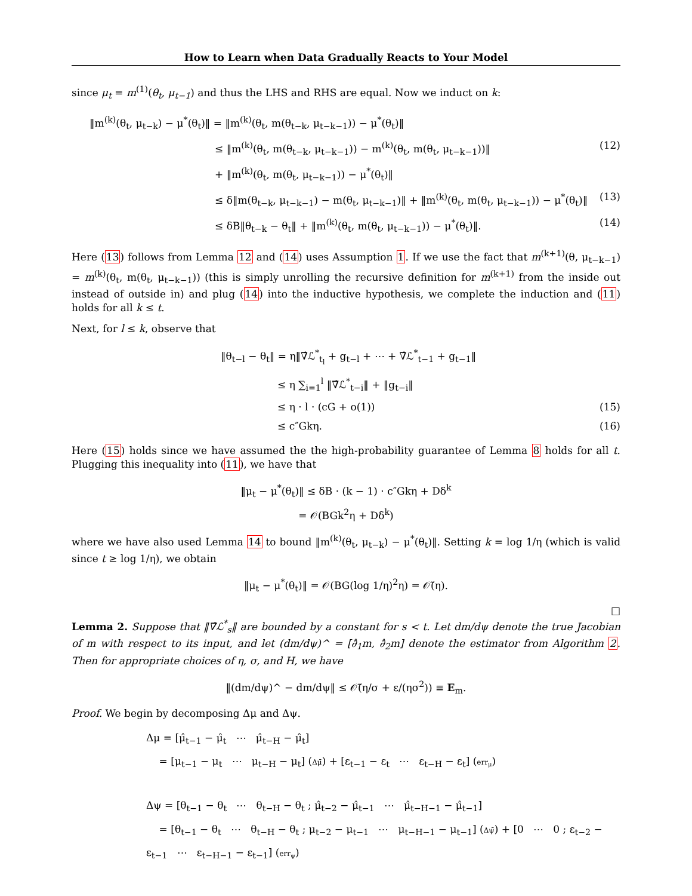How to Learn when Data Gradually Reacts to Your Model
since μ<sub>t</sub> = m<sup>(1)</sup>(θ<sub>t</sub>, μ<sub>t−1</sub>) and thus the LHS and RHS are equal. Now we induct on k:
‖m<sup>(k)</sup>(θ<sub>t</sub>, μ<sub>t−k</sub>) − μ<sup>*</sup>(θ<sub>t</sub>)‖ = ‖m<sup>(k)</sup>(θ<sub>t</sub>, m(θ<sub>t−k</sub>, μ<sub>t−k−1</sub>)) − μ<sup>*</sup>(θ<sub>t</sub>)‖
≤ ‖m<sup>(k)</sup>(θ<sub>t</sub>, m(θ<sub>t−k</sub>, μ<sub>t−k−1</sub>)) − m<sup>(k)</sup>(θ<sub>t</sub>, m(θ<sub>t</sub>, μ<sub>t−k−1</sub>))‖ (12)
+ ‖m<sup>(k)</sup>(θ<sub>t</sub>, m(θ<sub>t</sub>, μ<sub>t−k−1</sub>)) − μ<sup>*</sup>(θ<sub>t</sub>)‖
≤ δ‖m(θ<sub>t−k</sub>, μ<sub>t−k−1</sub>) − m(θ<sub>t</sub>, μ<sub>t−k−1</sub>)‖ + ‖m<sup>(k)</sup>(θ<sub>t</sub>, m(θ<sub>t</sub>, μ<sub>t−k−1</sub>)) − μ<sup>*</sup>(θ<sub>t</sub>)‖ (13)
≤ δB‖θ<sub>t−k</sub> − θ<sub>t</sub>‖ + ‖m<sup>(k)</sup>(θ<sub>t</sub>, m(θ<sub>t</sub>, μ<sub>t−k−1</sub>)) − μ<sup>*</sup>(θ<sub>t</sub>)‖. (14)
Here (13) follows from Lemma 12 and (14) uses Assumption 1. If we use the fact that m<sup>(k+1)</sup>(θ, μ<sub>t−k−1</sub>) = m<sup>(k)</sup>(θ<sub>t</sub>, m(θ<sub>t</sub>, μ<sub>t−k−1</sub>)) (this is simply unrolling the recursive definition for m<sup>(k+1)</sup> from the inside out instead of outside in) and plug (14) into the inductive hypothesis, we complete the induction and (11) holds for all k ≤ t.
Next, for l ≤ k, observe that
‖θ<sub>t−l</sub> − θ<sub>t</sub>‖ = η‖∇̂ℒ<sup>*</sup><sub>t<sub>l</sub></sub> + g<sub>t−l</sub> + ⋯ + ∇̂ℒ<sup>*</sup><sub>t−1</sub> + g<sub>t−1</sub>‖
≤ η ∑<sub>i=1</sub><sup>l</sup> ‖∇̂ℒ<sup>*</sup><sub>t−i</sub>‖ + ‖g<sub>t−i</sub>‖
≤ η · l · (cG + o(1)) (15)
≤ c″Gkη. (16)
Here (15) holds since we have assumed the the high-probability guarantee of Lemma 8 holds for all t. Plugging this inequality into (11), we have that
‖μ<sub>t</sub> − μ<sup>*</sup>(θ<sub>t</sub>)‖ ≤ δB · (k − 1) · c″Gkη + Dδ<sup>k</sup>
= 𝒪(BGk<sup>2</sup>η + Dδ<sup>k</sup>)
where we have also used Lemma 14 to bound ‖m<sup>(k)</sup>(θ<sub>t</sub>, μ<sub>t−k</sub>) − μ<sup>*</sup>(θ<sub>t</sub>)‖. Setting k = log 1/η (which is valid since t ≥ log 1/η), we obtain
‖μ<sub>t</sub> − μ<sup>*</sup>(θ<sub>t</sub>)‖ = 𝒪(BG(log 1/η)<sup>2</sup>η) = 𝒪̃(η).
□
Lemma 2. Suppose that ‖∇̂ℒ<sup>*</sup><sub>s</sub>‖ are bounded by a constant for s < t. Let dm/dψ denote the true Jacobian of m with respect to its input, and let (dm/dψ)^ = [∂̂<sub>1</sub>m, ∂̂<sub>2</sub>m] denote the estimator from Algorithm 2. Then for appropriate choices of η, σ, and H, we have
‖(dm/dψ)^ − dm/dψ‖ ≤ 𝒪̃(η/σ + ε/(ησ<sup>2</sup>)) ≡ E<sub>m</sub>.
Proof. We begin by decomposing Δμ and Δψ.
Δμ = [μ̂<sub>t−1</sub> − μ̂<sub>t</sub> ⋯ μ̂<sub>t−H</sub> − μ̂<sub>t</sub>]
= [μ<sub>t−1</sub> − μ<sub>t</sub> ⋯ μ<sub>t−H</sub> − μ<sub>t</sub>] (Δμ̄) + [ε<sub>t−1</sub> − ε<sub>t</sub> ⋯ ε<sub>t−H</sub> − ε<sub>t</sub>] (err<sub>μ</sub>)
Δψ = [θ<sub>t−1</sub> − θ<sub>t</sub> ⋯ θ<sub>t−H</sub> − θ<sub>t</sub> ; μ̂<sub>t−2</sub> − μ̂<sub>t−1</sub> ⋯ μ̂<sub>t−H−1</sub> − μ̂<sub>t−1</sub>]
= [θ<sub>t−1</sub> − θ<sub>t</sub> ⋯ θ<sub>t−H</sub> − θ<sub>t</sub> ; μ<sub>t−2</sub> − μ<sub>t−1</sub> ⋯ μ<sub>t−H−1</sub> − μ<sub>t−1</sub>] (Δψ̄) + [0 ⋯ 0 ; ε<sub>t−2</sub> − ε<sub>t−1</sub> ⋯ ε<sub>t−H−1</sub> − ε<sub>t−1</sub>] (err<sub>ψ</sub>)